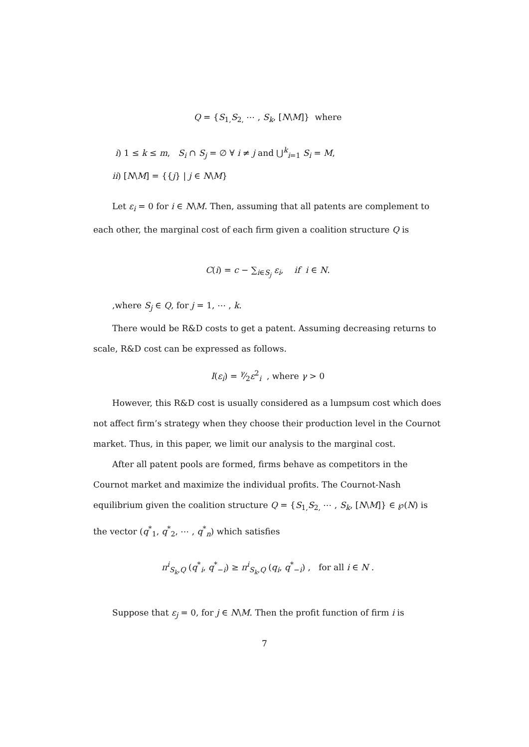Q = {S<sub>1,</sub>S<sub>2,</sub> ⋯ , S<sub>k</sub>, [N\M]} where
i) 1 ≤ k ≤ m, S<sub>i</sub> ∩ S<sub>j</sub> = ∅ ∀ i ≠ j and ⋃<sup>k</sup><sub>i=1</sub> S<sub>i</sub> = M,
ii) [N\M] = {{j} | j ∈ N\M}
Let ε<sub>i</sub> = 0 for i ∈ N\M. Then, assuming that all patents are complement to each other, the marginal cost of each firm given a coalition structure Q is
C(i) = c − ∑<sub>i∈S<sub>j</sub></sub> ε<sub>i</sub>, if i ∈ N.
,where S<sub>j</sub> ∈ Q, for j = 1, ⋯ , k.
There would be R&D costs to get a patent. Assuming decreasing returns to scale, R&D cost can be expressed as follows.
I(ε<sub>i</sub>) = γ⁄2ε<sup>2</sup><sub>i</sub> , where γ > 0
However, this R&D cost is usually considered as a lumpsum cost which does not affect firm’s strategy when they choose their production level in the Cournot market. Thus, in this paper, we limit our analysis to the marginal cost.
After all patent pools are formed, firms behave as competitors in the Cournot market and maximize the individual profits. The Cournot-Nash equilibrium given the coalition structure Q = {S<sub>1,</sub>S<sub>2,</sub> ⋯ , S<sub>k</sub>, [N\M]} ∈ ℘(N) is the vector (q<sup>*</sup><sub>1</sub>, q<sup>*</sup><sub>2</sub>, ⋯ , q<sup>*</sup><sub>n</sub>) which satisfies
π<sup>i</sup><sub>S<sub>k</sub>,Q</sub> (q<sup>*</sup><sub>i</sub>, q<sup>*</sup><sub>−i</sub>) ≥ π<sup>i</sup><sub>S<sub>k</sub>,Q</sub> (q<sub>i</sub>, q<sup>*</sup><sub>−i</sub>) , for all i ∈ N .
Suppose that ε<sub>j</sub> = 0, for j ∈ N\M. Then the profit function of firm i is
7